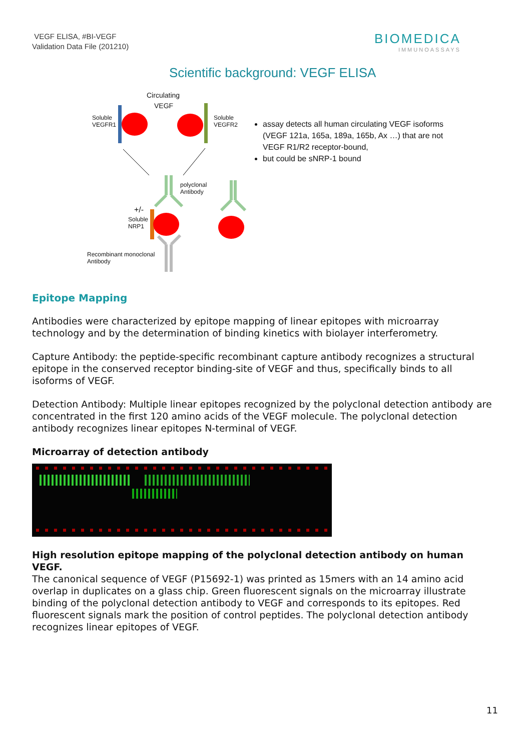VEGF ELISA, #BI-VEGF
Validation Data File (201210)
BIOMEDICA
IMMUNOASSAYS
Scientific background: VEGF ELISA
Circulating
VEGF
Soluble
VEGFR1
Soluble
VEGFR2
polyclonal
Antibody
+/-
Soluble
NRP1
Recombinant monoclonal
Antibody
assay detects all human circulating VEGF isoforms (VEGF 121a, 165a, 189a, 165b, Ax …) that are not VEGF R1/R2 receptor-bound,
but could be sNRP-1 bound
Epitope Mapping
Antibodies were characterized by epitope mapping of linear epitopes with microarray technology and by the determination of binding kinetics with biolayer interferometry.
Capture Antibody: the peptide-specific recombinant capture antibody recognizes a structural epitope in the conserved receptor binding-site of VEGF and thus, specifically binds to all isoforms of VEGF.
Detection Antibody: Multiple linear epitopes recognized by the polyclonal detection antibody are concentrated in the first 120 amino acids of the VEGF molecule. The polyclonal detection antibody recognizes linear epitopes N-terminal of VEGF.
Microarray of detection antibody
High resolution epitope mapping of the polyclonal detection antibody on human VEGF.
The canonical sequence of VEGF (P15692-1) was printed as 15mers with an 14 amino acid overlap in duplicates on a glass chip. Green fluorescent signals on the microarray illustrate binding of the polyclonal detection antibody to VEGF and corresponds to its epitopes. Red fluorescent signals mark the position of control peptides. The polyclonal detection antibody recognizes linear epitopes of VEGF.
11